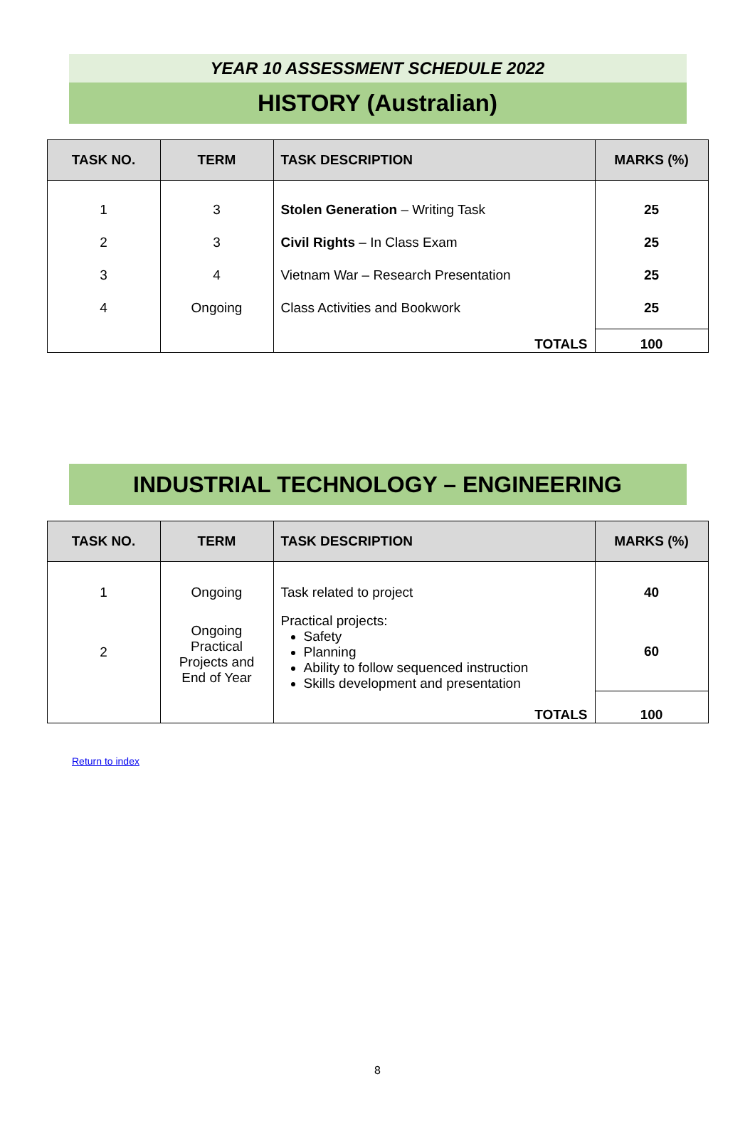YEAR 10 ASSESSMENT SCHEDULE 2022
HISTORY (Australian)
| TASK NO. | TERM | TASK DESCRIPTION | MARKS (%) |
| --- | --- | --- | --- |
| 1 | 3 | Stolen Generation – Writing Task | 25 |
| 2 | 3 | Civil Rights – In Class Exam | 25 |
| 3 | 4 | Vietnam War – Research Presentation | 25 |
| 4 | Ongoing | Class Activities and Bookwork | 25 |
| | | TOTALS | 100 |
INDUSTRIAL TECHNOLOGY – ENGINEERING
| TASK NO. | TERM | TASK DESCRIPTION | MARKS (%) |
| --- | --- | --- | --- |
| 1 | Ongoing | Task related to project | 40 |
| 2 | Ongoing Practical Projects and End of Year | Practical projects: Safety Planning Ability to follow sequenced instruction Skills development and presentation | 60 |
| | | TOTALS | 100 |
Return to index
8